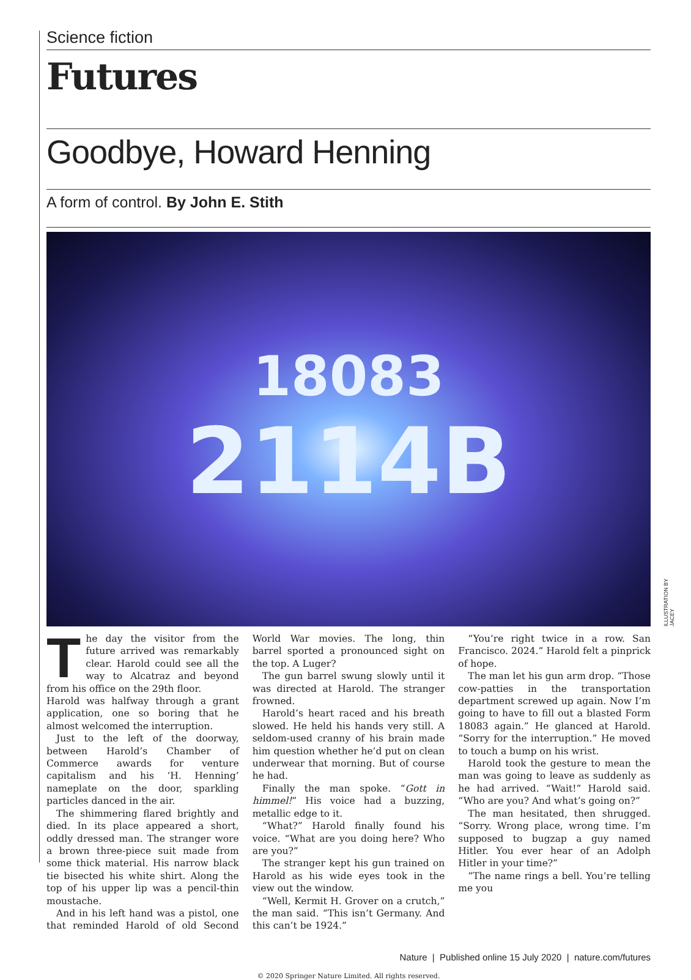Science fiction
Futures
Goodbye, Howard Henning
A form of control. By John E. Stith
18083
2114B
ILLUSTRATION BY JACEY
The day the visitor from the future arrived was remarkably clear. Harold could see all the way to Alcatraz and beyond from his office on the 29th floor.
Harold was halfway through a grant application, one so boring that he almost welcomed the interruption.
Just to the left of the doorway, between Harold’s Chamber of Commerce awards for venture capitalism and his ‘H. Henning’ nameplate on the door, sparkling particles danced in the air.
The shimmering flared brightly and died. In its place appeared a short, oddly dressed man. The stranger wore a brown three-piece suit made from some thick material. His narrow black tie bisected his white shirt. Along the top of his upper lip was a pencil-thin moustache.
And in his left hand was a pistol, one that reminded Harold of old Second World War movies. The long, thin barrel sported a pronounced sight on the top. A Luger?
The gun barrel swung slowly until it was directed at Harold. The stranger frowned.
Harold’s heart raced and his breath slowed. He held his hands very still. A seldom-used cranny of his brain made him question whether he’d put on clean underwear that morning. But of course he had.
Finally the man spoke. “Gott in himmel!” His voice had a buzzing, metallic edge to it.
“What?” Harold finally found his voice. “What are you doing here? Who are you?”
The stranger kept his gun trained on Harold as his wide eyes took in the view out the window.
“Well, Kermit H. Grover on a crutch,” the man said. “This isn’t Germany. And this can’t be 1924.”
“You’re right twice in a row. San Francisco. 2024.” Harold felt a pinprick of hope.
The man let his gun arm drop. “Those cow-patties in the transportation department screwed up again. Now I’m going to have to fill out a blasted Form 18083 again.” He glanced at Harold. “Sorry for the interruption.” He moved to touch a bump on his wrist.
Harold took the gesture to mean the man was going to leave as suddenly as he had arrived. “Wait!” Harold said. “Who are you? And what’s going on?”
The man hesitated, then shrugged. “Sorry. Wrong place, wrong time. I’m supposed to bugzap a guy named Hitler. You ever hear of an Adolph Hitler in your time?”
“The name rings a bell. You’re telling me you
Nature | Published online 15 July 2020 | nature.com/futures
© 2020 Springer Nature Limited. All rights reserved.